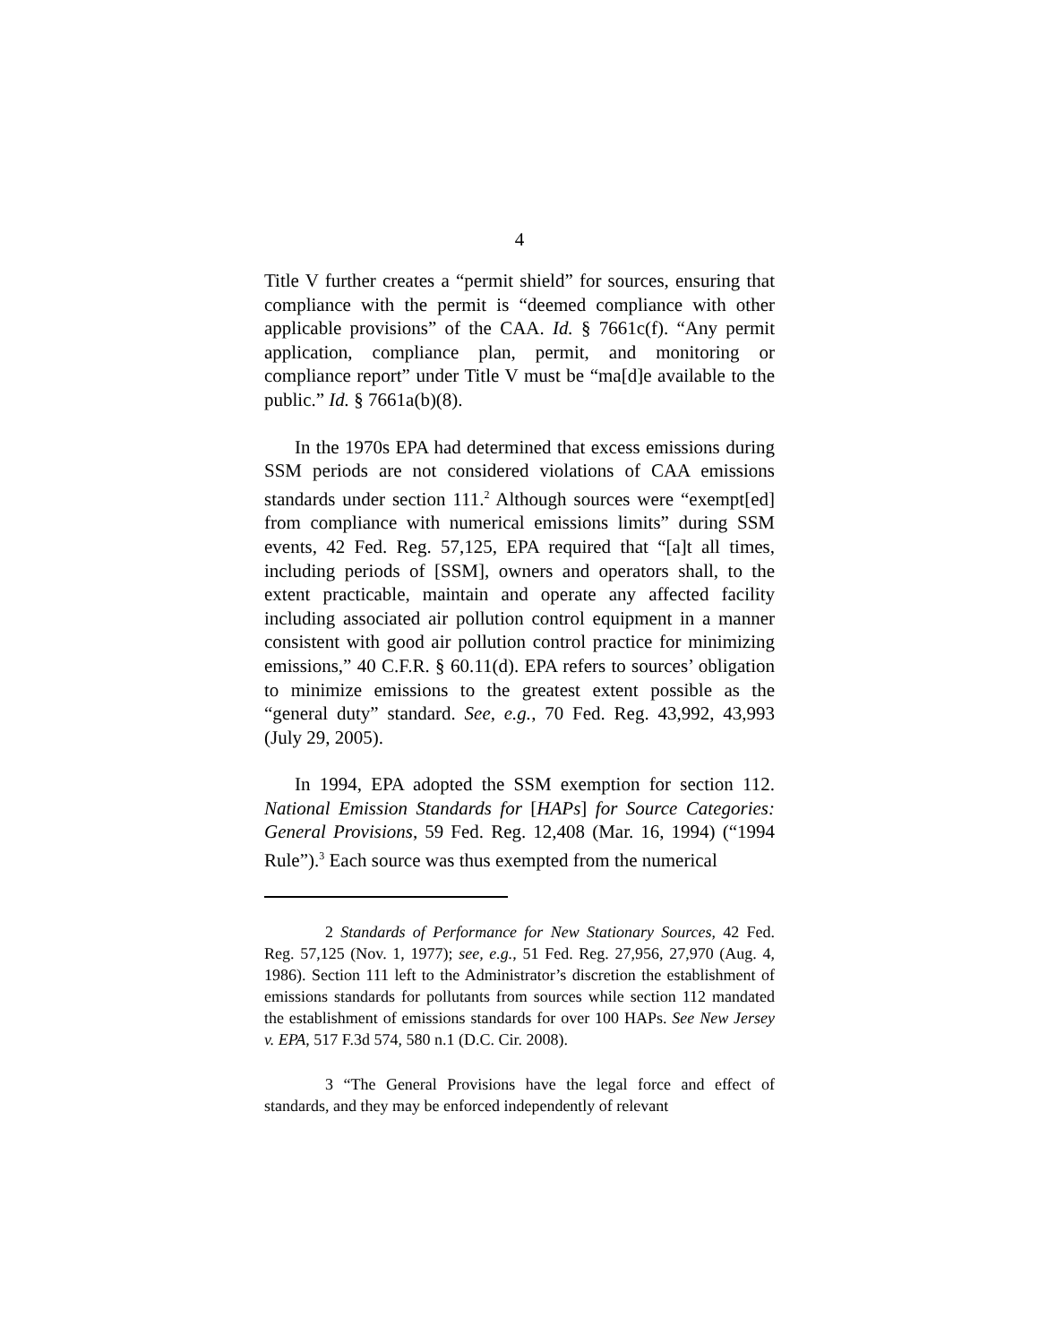4
Title V further creates a “permit shield” for sources, ensuring that compliance with the permit is “deemed compliance with other applicable provisions” of the CAA. Id. § 7661c(f). “Any permit application, compliance plan, permit, and monitoring or compliance report” under Title V must be “ma[d]e available to the public.” Id. § 7661a(b)(8).
In the 1970s EPA had determined that excess emissions during SSM periods are not considered violations of CAA emissions standards under section 111.<sup>2</sup> Although sources were “exempt[ed] from compliance with numerical emissions limits” during SSM events, 42 Fed. Reg. 57,125, EPA required that “[a]t all times, including periods of [SSM], owners and operators shall, to the extent practicable, maintain and operate any affected facility including associated air pollution control equipment in a manner consistent with good air pollution control practice for minimizing emissions,” 40 C.F.R. § 60.11(d). EPA refers to sources’ obligation to minimize emissions to the greatest extent possible as the “general duty” standard. See, e.g., 70 Fed. Reg. 43,992, 43,993 (July 29, 2005).
In 1994, EPA adopted the SSM exemption for section 112. National Emission Standards for [HAPs] for Source Categories: General Provisions, 59 Fed. Reg. 12,408 (Mar. 16, 1994) (“1994 Rule”).<sup>3</sup> Each source was thus exempted from the numerical
2 Standards of Performance for New Stationary Sources, 42 Fed. Reg. 57,125 (Nov. 1, 1977); see, e.g., 51 Fed. Reg. 27,956, 27,970 (Aug. 4, 1986). Section 111 left to the Administrator’s discretion the establishment of emissions standards for pollutants from sources while section 112 mandated the establishment of emissions standards for over 100 HAPs. See New Jersey v. EPA, 517 F.3d 574, 580 n.1 (D.C. Cir. 2008).
3 “The General Provisions have the legal force and effect of standards, and they may be enforced independently of relevant